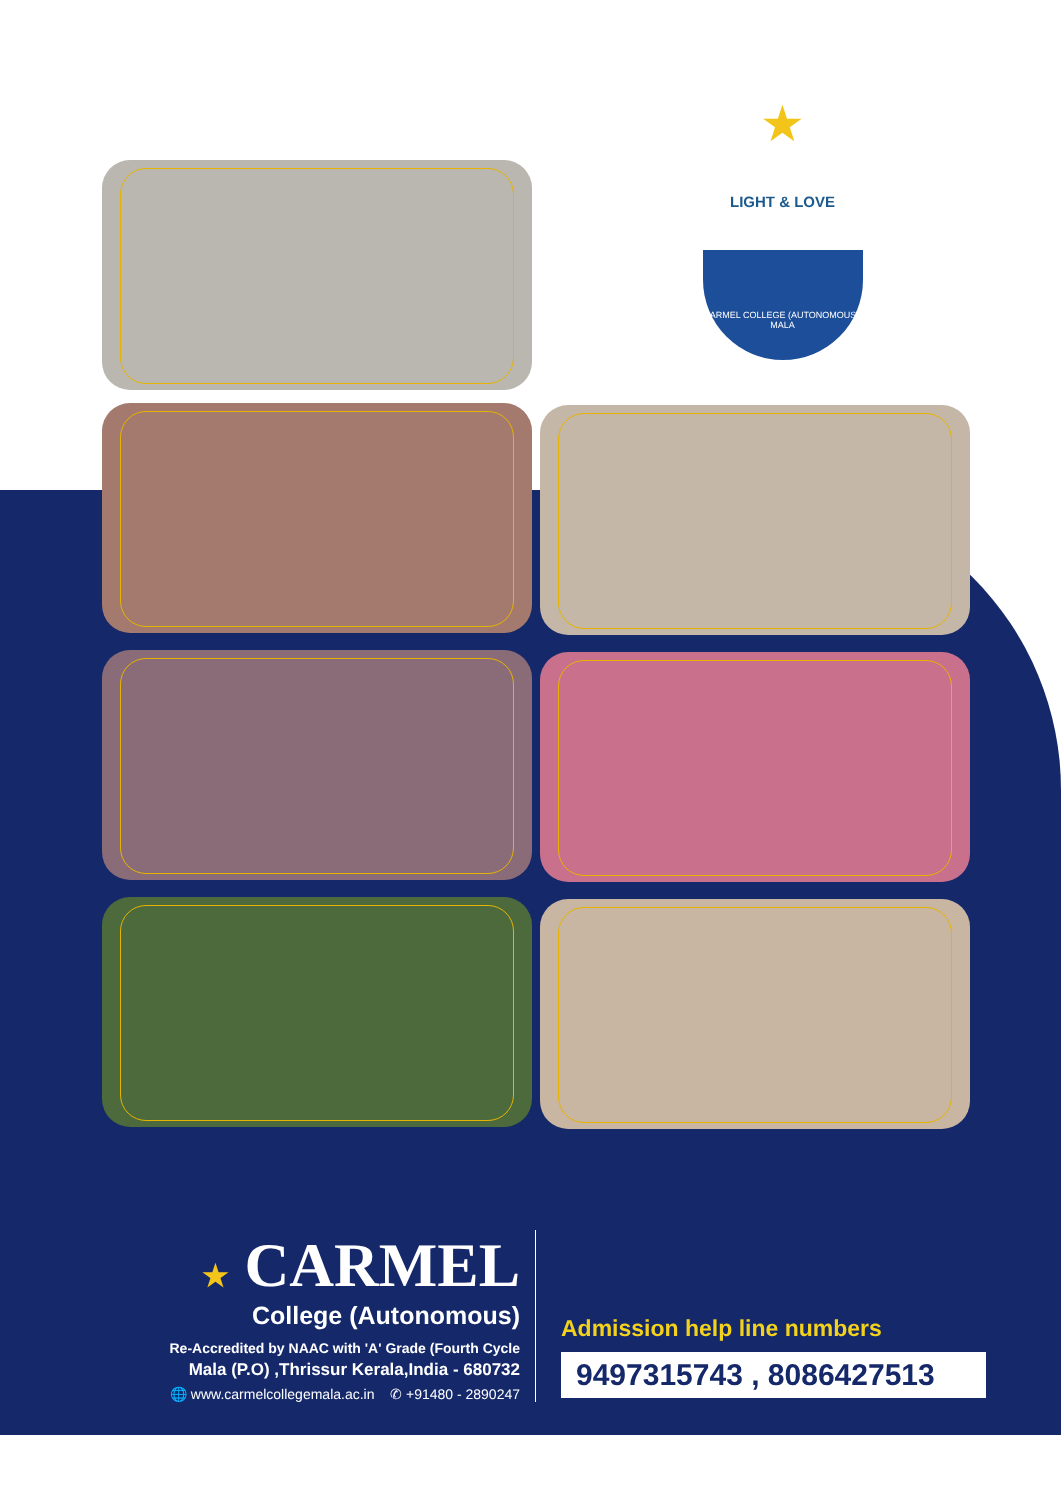★
LIGHT & LOVE
CARMEL COLLEGE (AUTONOMOUS), MALA
★ CARMEL
College (Autonomous)
Re-Accredited by NAAC with 'A' Grade (Fourth Cycle
Mala (P.O) ,Thrissur Kerala,India - 680732
🌐 www.carmelcollegemala.ac.in ✆ +91480 - 2890247
Admission help line numbers
9497315743 , 8086427513